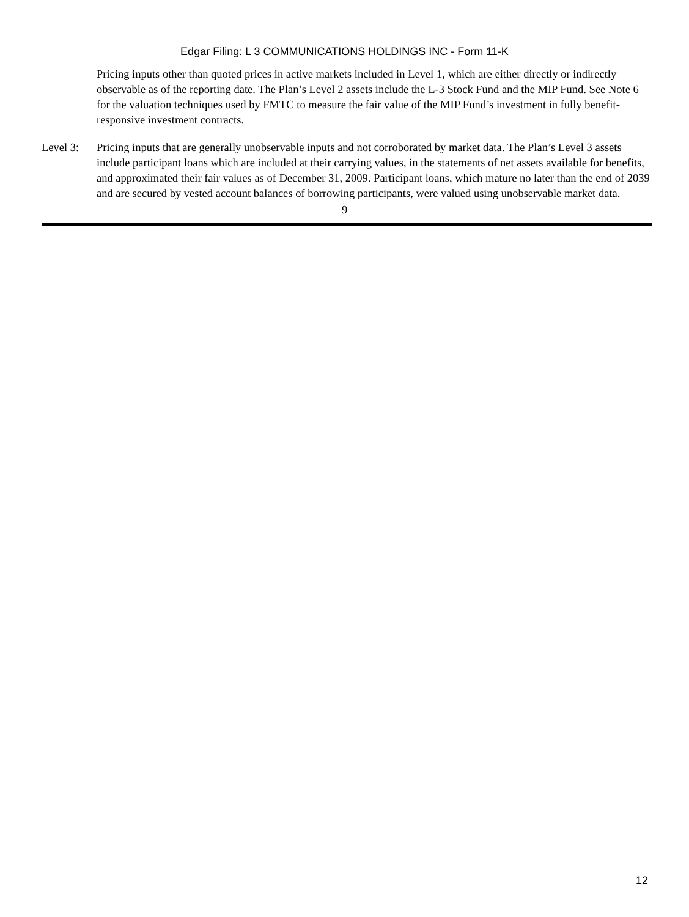Edgar Filing: L 3 COMMUNICATIONS HOLDINGS INC - Form 11-K
Pricing inputs other than quoted prices in active markets included in Level 1, which are either directly or indirectly observable as of the reporting date. The Plan’s Level 2 assets include the L-3 Stock Fund and the MIP Fund. See Note 6 for the valuation techniques used by FMTC to measure the fair value of the MIP Fund’s investment in fully benefit-responsive investment contracts.
Level 3: Pricing inputs that are generally unobservable inputs and not corroborated by market data. The Plan’s Level 3 assets include participant loans which are included at their carrying values, in the statements of net assets available for benefits, and approximated their fair values as of December 31, 2009. Participant loans, which mature no later than the end of 2039 and are secured by vested account balances of borrowing participants, were valued using unobservable market data.
9
12